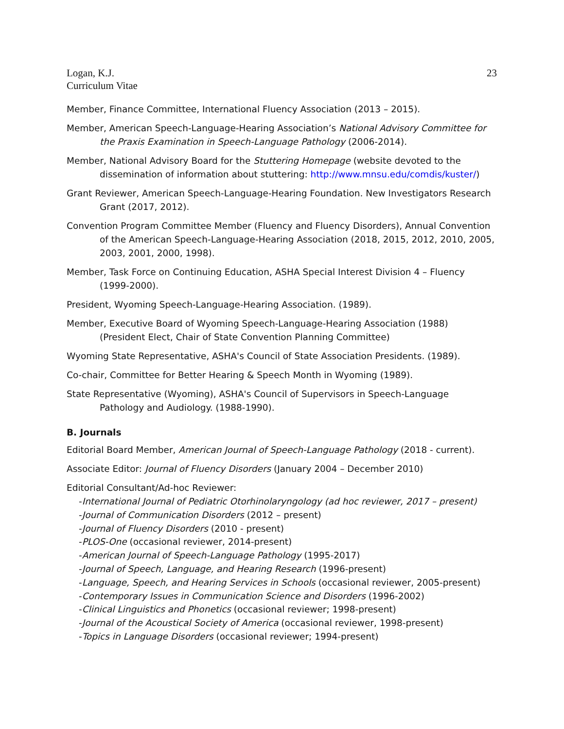23
Logan, K.J.
Curriculum Vitae
Member, Finance Committee, International Fluency Association (2013 – 2015).
Member, American Speech-Language-Hearing Association’s National Advisory Committee for the Praxis Examination in Speech-Language Pathology (2006-2014).
Member, National Advisory Board for the Stuttering Homepage (website devoted to the dissemination of information about stuttering: http://www.mnsu.edu/comdis/kuster/)
Grant Reviewer, American Speech-Language-Hearing Foundation. New Investigators Research Grant (2017, 2012).
Convention Program Committee Member (Fluency and Fluency Disorders), Annual Convention of the American Speech-Language-Hearing Association (2018, 2015, 2012, 2010, 2005, 2003, 2001, 2000, 1998).
Member, Task Force on Continuing Education, ASHA Special Interest Division 4 – Fluency (1999-2000).
President, Wyoming Speech-Language-Hearing Association. (1989).
Member, Executive Board of Wyoming Speech-Language-Hearing Association (1988) (President Elect, Chair of State Convention Planning Committee)
Wyoming State Representative, ASHA's Council of State Association Presidents. (1989).
Co-chair, Committee for Better Hearing & Speech Month in Wyoming (1989).
State Representative (Wyoming), ASHA's Council of Supervisors in Speech-Language Pathology and Audiology. (1988-1990).
B. Journals
Editorial Board Member, American Journal of Speech-Language Pathology (2018 - current).
Associate Editor: Journal of Fluency Disorders (January 2004 – December 2010)
Editorial Consultant/Ad-hoc Reviewer:
-International Journal of Pediatric Otorhinolaryngology (ad hoc reviewer, 2017 – present)
-Journal of Communication Disorders (2012 – present)
-Journal of Fluency Disorders (2010 - present)
-PLOS-One (occasional reviewer, 2014-present)
-American Journal of Speech-Language Pathology (1995-2017)
-Journal of Speech, Language, and Hearing Research (1996-present)
-Language, Speech, and Hearing Services in Schools (occasional reviewer, 2005-present)
-Contemporary Issues in Communication Science and Disorders (1996-2002)
-Clinical Linguistics and Phonetics (occasional reviewer; 1998-present)
-Journal of the Acoustical Society of America (occasional reviewer, 1998-present)
-Topics in Language Disorders (occasional reviewer; 1994-present)